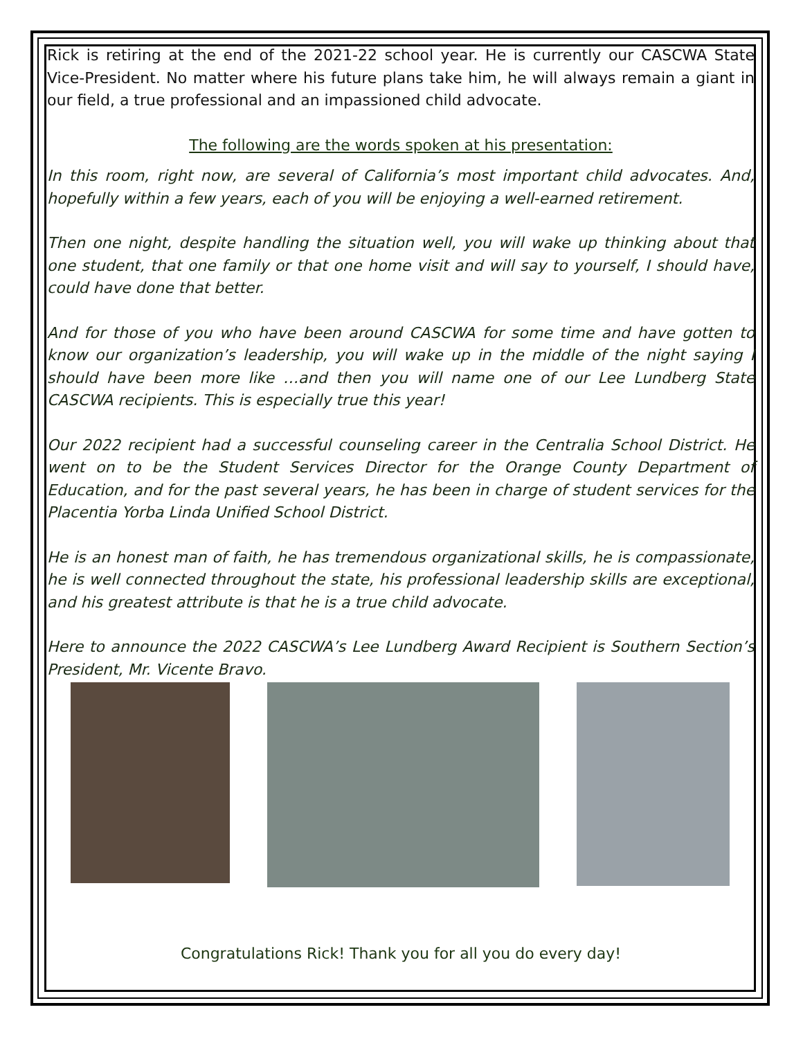Rick is retiring at the end of the 2021-22 school year. He is currently our CASCWA State Vice-President. No matter where his future plans take him, he will always remain a giant in our field, a true professional and an impassioned child advocate.
The following are the words spoken at his presentation:
In this room, right now, are several of California’s most important child advocates. And, hopefully within a few years, each of you will be enjoying a well-earned retirement.
Then one night, despite handling the situation well, you will wake up thinking about that one student, that one family or that one home visit and will say to yourself, I should have, could have done that better.
And for those of you who have been around CASCWA for some time and have gotten to know our organization’s leadership, you will wake up in the middle of the night saying I should have been more like …and then you will name one of our Lee Lundberg State CASCWA recipients. This is especially true this year!
Our 2022 recipient had a successful counseling career in the Centralia School District. He went on to be the Student Services Director for the Orange County Department of Education, and for the past several years, he has been in charge of student services for the Placentia Yorba Linda Unified School District.
He is an honest man of faith, he has tremendous organizational skills, he is compassionate, he is well connected throughout the state, his professional leadership skills are exceptional, and his greatest attribute is that he is a true child advocate.
Here to announce the 2022 CASCWA’s Lee Lundberg Award Recipient is Southern Section’s President, Mr. Vicente Bravo.
Congratulations Rick! Thank you for all you do every day!